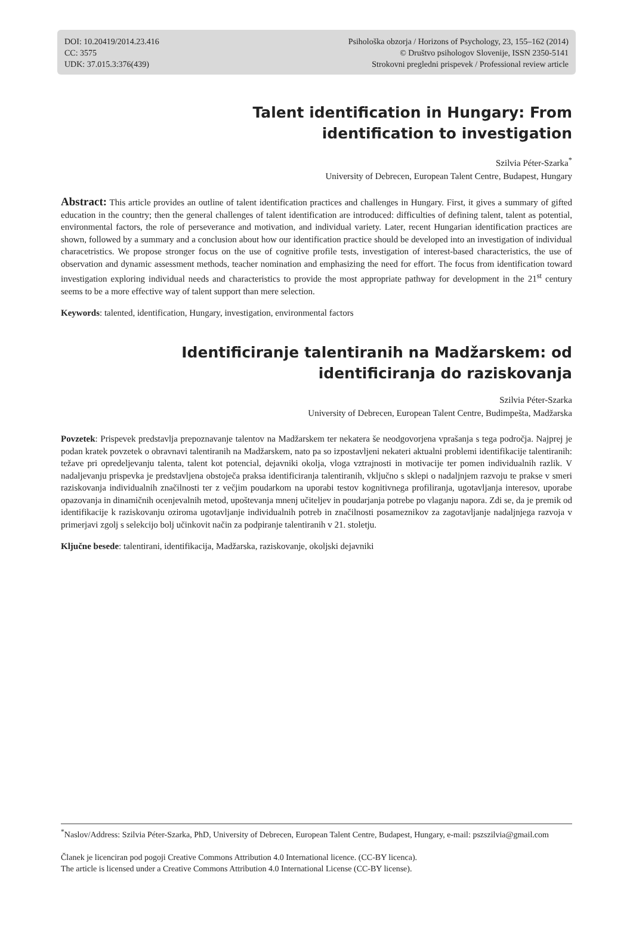DOI: 10.20419/2014.23.416
CC: 3575
UDK: 37.015.3:376(439)
Psihološka obzorja / Horizons of Psychology, 23, 155–162 (2014)
© Društvo psihologov Slovenije, ISSN 2350-5141
Strokovni pregledni prispevek / Professional review article
Talent identification in Hungary: From identification to investigation
Szilvia Péter-Szarka<sup>*</sup>
University of Debrecen, European Talent Centre, Budapest, Hungary
Abstract: This article provides an outline of talent identification practices and challenges in Hungary. First, it gives a summary of gifted education in the country; then the general challenges of talent identification are introduced: difficulties of defining talent, talent as potential, environmental factors, the role of perseverance and motivation, and individual variety. Later, recent Hungarian identification practices are shown, followed by a summary and a conclusion about how our identification practice should be developed into an investigation of individual characetristics. We propose stronger focus on the use of cognitive profile tests, investigation of interest-based characteristics, the use of observation and dynamic assessment methods, teacher nomination and emphasizing the need for effort. The focus from identification toward investigation exploring individual needs and characteristics to provide the most appropriate pathway for development in the 21<sup>st</sup> century seems to be a more effective way of talent support than mere selection.
Keywords: talented, identification, Hungary, investigation, environmental factors
Identificiranje talentiranih na Madžarskem: od identificiranja do raziskovanja
Szilvia Péter-Szarka
University of Debrecen, European Talent Centre, Budimpešta, Madžarska
Povzetek: Prispevek predstavlja prepoznavanje talentov na Madžarskem ter nekatera še neodgovorjena vprašanja s tega področja. Najprej je podan kratek povzetek o obravnavi talentiranih na Madžarskem, nato pa so izpostavljeni nekateri aktualni problemi identifikacije talentiranih: težave pri opredeljevanju talenta, talent kot potencial, dejavniki okolja, vloga vztrajnosti in motivacije ter pomen individualnih razlik. V nadaljevanju prispevka je predstavljena obstoječa praksa identificiranja talentiranih, vključno s sklepi o nadaljnjem razvoju te prakse v smeri raziskovanja individualnih značilnosti ter z večjim poudarkom na uporabi testov kognitivnega profiliranja, ugotavljanja interesov, uporabe opazovanja in dinamičnih ocenjevalnih metod, upoštevanja mnenj učiteljev in poudarjanja potrebe po vlaganju napora. Zdi se, da je premik od identifikacije k raziskovanju oziroma ugotavljanje individualnih potreb in značilnosti posameznikov za zagotavljanje nadaljnjega razvoja v primerjavi zgolj s selekcijo bolj učinkovit način za podpiranje talentiranih v 21. stoletju.
Ključne besede: talentirani, identifikacija, Madžarska, raziskovanje, okoljski dejavniki
<sup>*</sup> Naslov/Address: Szilvia Péter-Szarka, PhD, University of Debrecen, European Talent Centre, Budapest, Hungary, e-mail: pszszilvia@gmail.com
Članek je licenciran pod pogoji Creative Commons Attribution 4.0 International licence. (CC-BY licenca).
The article is licensed under a Creative Commons Attribution 4.0 International License (CC-BY license).